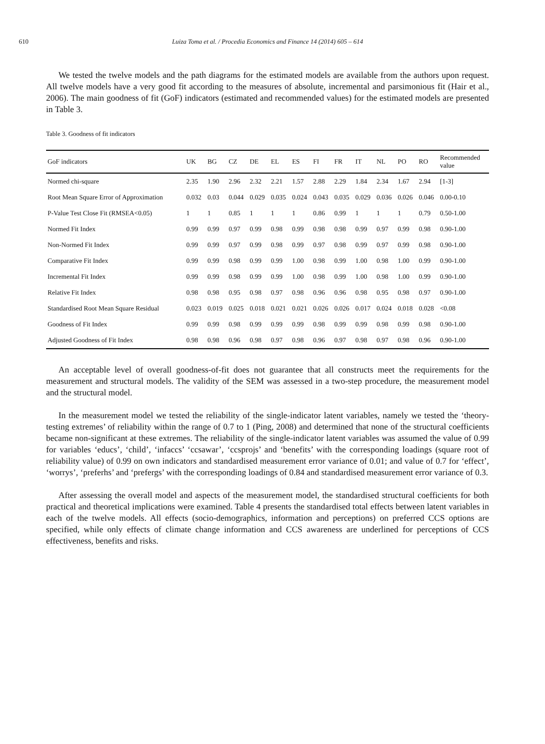610 Luiza Toma et al. / Procedia Economics and Finance 14 (2014) 605 – 614
We tested the twelve models and the path diagrams for the estimated models are available from the authors upon request. All twelve models have a very good fit according to the measures of absolute, incremental and parsimonious fit (Hair et al., 2006). The main goodness of fit (GoF) indicators (estimated and recommended values) for the estimated models are presented in Table 3.
Table 3. Goodness of fit indicators
| GoF indicators | UK | BG | CZ | DE | EL | ES | FI | FR | IT | NL | PO | RO | Recommended value |
| --- | --- | --- | --- | --- | --- | --- | --- | --- | --- | --- | --- | --- | --- |
| Normed chi-square | 2.35 | 1.90 | 2.96 | 2.32 | 2.21 | 1.57 | 2.88 | 2.29 | 1.84 | 2.34 | 1.67 | 2.94 | [1-3] |
| Root Mean Square Error of Approximation | 0.032 | 0.03 | 0.044 | 0.029 | 0.035 | 0.024 | 0.043 | 0.035 | 0.029 | 0.036 | 0.026 | 0.046 | 0.00-0.10 |
| P-Value Test Close Fit (RMSEA<0.05) | 1 | 1 | 0.85 | 1 | 1 | 1 | 0.86 | 0.99 | 1 | 1 | 1 | 0.79 | 0.50-1.00 |
| Normed Fit Index | 0.99 | 0.99 | 0.97 | 0.99 | 0.98 | 0.99 | 0.98 | 0.98 | 0.99 | 0.97 | 0.99 | 0.98 | 0.90-1.00 |
| Non-Normed Fit Index | 0.99 | 0.99 | 0.97 | 0.99 | 0.98 | 0.99 | 0.97 | 0.98 | 0.99 | 0.97 | 0.99 | 0.98 | 0.90-1.00 |
| Comparative Fit Index | 0.99 | 0.99 | 0.98 | 0.99 | 0.99 | 1.00 | 0.98 | 0.99 | 1.00 | 0.98 | 1.00 | 0.99 | 0.90-1.00 |
| Incremental Fit Index | 0.99 | 0.99 | 0.98 | 0.99 | 0.99 | 1.00 | 0.98 | 0.99 | 1.00 | 0.98 | 1.00 | 0.99 | 0.90-1.00 |
| Relative Fit Index | 0.98 | 0.98 | 0.95 | 0.98 | 0.97 | 0.98 | 0.96 | 0.96 | 0.98 | 0.95 | 0.98 | 0.97 | 0.90-1.00 |
| Standardised Root Mean Square Residual | 0.023 | 0.019 | 0.025 | 0.018 | 0.021 | 0.021 | 0.026 | 0.026 | 0.017 | 0.024 | 0.018 | 0.028 | <0.08 |
| Goodness of Fit Index | 0.99 | 0.99 | 0.98 | 0.99 | 0.99 | 0.99 | 0.98 | 0.99 | 0.99 | 0.98 | 0.99 | 0.98 | 0.90-1.00 |
| Adjusted Goodness of Fit Index | 0.98 | 0.98 | 0.96 | 0.98 | 0.97 | 0.98 | 0.96 | 0.97 | 0.98 | 0.97 | 0.98 | 0.96 | 0.90-1.00 |
An acceptable level of overall goodness-of-fit does not guarantee that all constructs meet the requirements for the measurement and structural models. The validity of the SEM was assessed in a two-step procedure, the measurement model and the structural model.
In the measurement model we tested the reliability of the single-indicator latent variables, namely we tested the ‘theory-testing extremes’ of reliability within the range of 0.7 to 1 (Ping, 2008) and determined that none of the structural coefficients became non-significant at these extremes. The reliability of the single-indicator latent variables was assumed the value of 0.99 for variables ‘educs’, ‘child’, ‘infaccs’ ‘ccsawar’, ‘ccsprojs’ and ‘benefits’ with the corresponding loadings (square root of reliability value) of 0.99 on own indicators and standardised measurement error variance of 0.01; and value of 0.7 for ‘effect’, ‘worrys’, ‘preferhs’ and ‘prefergs’ with the corresponding loadings of 0.84 and standardised measurement error variance of 0.3.
After assessing the overall model and aspects of the measurement model, the standardised structural coefficients for both practical and theoretical implications were examined. Table 4 presents the standardised total effects between latent variables in each of the twelve models. All effects (socio-demographics, information and perceptions) on preferred CCS options are specified, while only effects of climate change information and CCS awareness are underlined for perceptions of CCS effectiveness, benefits and risks.